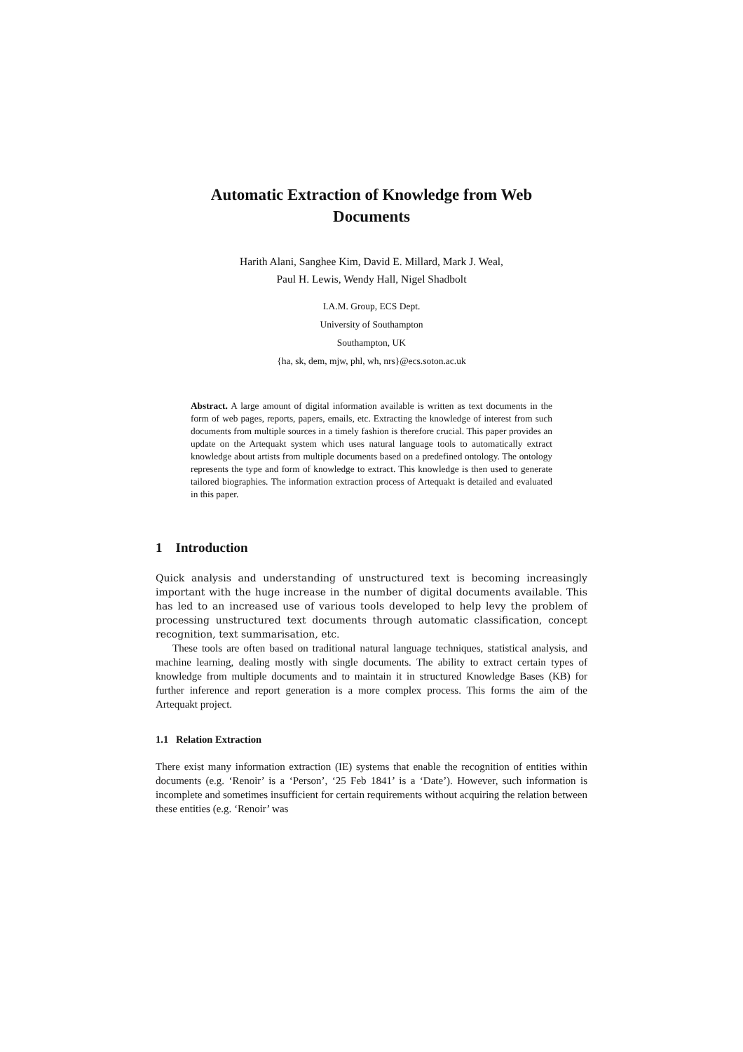Automatic Extraction of Knowledge from Web Documents
Harith Alani, Sanghee Kim, David E. Millard, Mark J. Weal,
Paul H. Lewis, Wendy Hall, Nigel Shadbolt
I.A.M. Group, ECS Dept.
University of Southampton
Southampton, UK
{ha, sk, dem, mjw, phl, wh, nrs}@ecs.soton.ac.uk
Abstract. A large amount of digital information available is written as text documents in the form of web pages, reports, papers, emails, etc. Extracting the knowledge of interest from such documents from multiple sources in a timely fashion is therefore crucial. This paper provides an update on the Artequakt system which uses natural language tools to automatically extract knowledge about artists from multiple documents based on a predefined ontology. The ontology represents the type and form of knowledge to extract. This knowledge is then used to generate tailored biographies. The information extraction process of Artequakt is detailed and evaluated in this paper.
1 Introduction
Quick analysis and understanding of unstructured text is becoming increasingly important with the huge increase in the number of digital documents available. This has led to an increased use of various tools developed to help levy the problem of processing unstructured text documents through automatic classification, concept recognition, text summarisation, etc.
These tools are often based on traditional natural language techniques, statistical analysis, and machine learning, dealing mostly with single documents. The ability to extract certain types of knowledge from multiple documents and to maintain it in structured Knowledge Bases (KB) for further inference and report generation is a more complex process. This forms the aim of the Artequakt project.
1.1 Relation Extraction
There exist many information extraction (IE) systems that enable the recognition of entities within documents (e.g. ‘Renoir’ is a ‘Person’, ‘25 Feb 1841’ is a ‘Date’). However, such information is incomplete and sometimes insufficient for certain requirements without acquiring the relation between these entities (e.g. ‘Renoir’ was